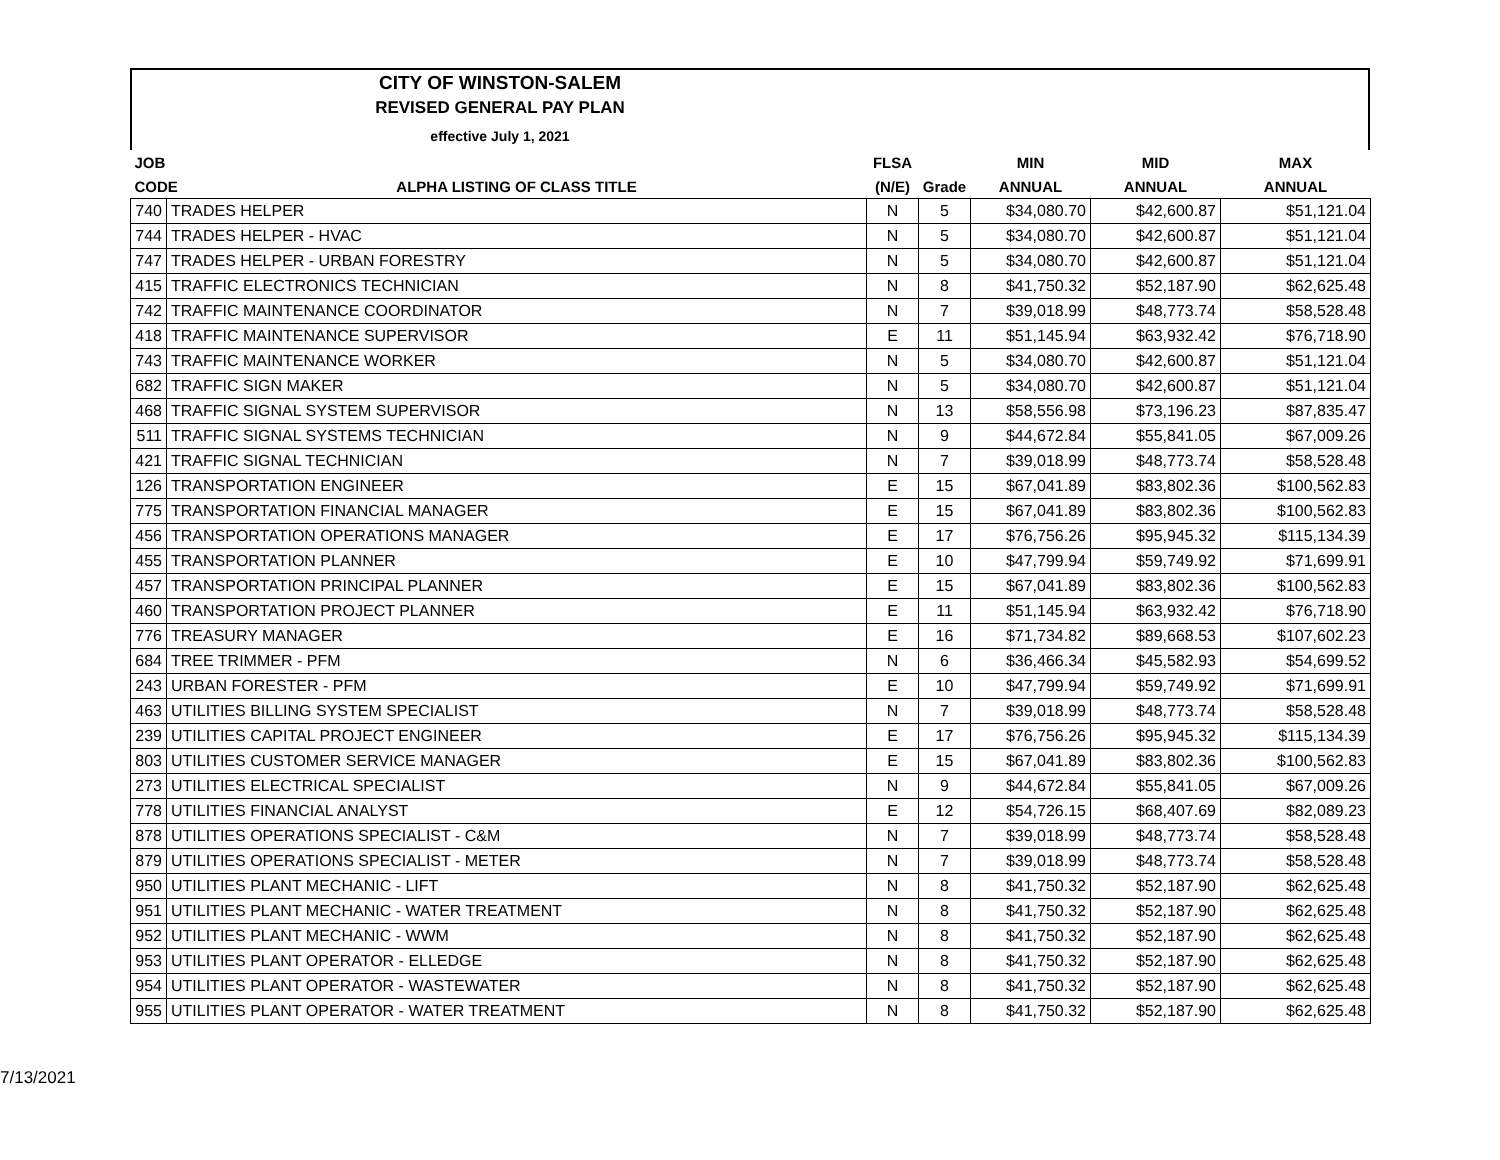CITY OF WINSTON-SALEM
REVISED GENERAL PAY PLAN
effective July 1, 2021
| JOB | | FLSA | | MIN | MID | MAX |
| --- | --- | --- | --- | --- | --- | --- |
| CODE | ALPHA LISTING OF CLASS TITLE | (N/E) | Grade | ANNUAL | ANNUAL | ANNUAL |
| 740 | TRADES HELPER | N | 5 | $34,080.70 | $42,600.87 | $51,121.04 |
| 744 | TRADES HELPER - HVAC | N | 5 | $34,080.70 | $42,600.87 | $51,121.04 |
| 747 | TRADES HELPER - URBAN FORESTRY | N | 5 | $34,080.70 | $42,600.87 | $51,121.04 |
| 415 | TRAFFIC ELECTRONICS TECHNICIAN | N | 8 | $41,750.32 | $52,187.90 | $62,625.48 |
| 742 | TRAFFIC MAINTENANCE COORDINATOR | N | 7 | $39,018.99 | $48,773.74 | $58,528.48 |
| 418 | TRAFFIC MAINTENANCE SUPERVISOR | E | 11 | $51,145.94 | $63,932.42 | $76,718.90 |
| 743 | TRAFFIC MAINTENANCE WORKER | N | 5 | $34,080.70 | $42,600.87 | $51,121.04 |
| 682 | TRAFFIC SIGN MAKER | N | 5 | $34,080.70 | $42,600.87 | $51,121.04 |
| 468 | TRAFFIC SIGNAL SYSTEM SUPERVISOR | N | 13 | $58,556.98 | $73,196.23 | $87,835.47 |
| 511 | TRAFFIC SIGNAL SYSTEMS TECHNICIAN | N | 9 | $44,672.84 | $55,841.05 | $67,009.26 |
| 421 | TRAFFIC SIGNAL TECHNICIAN | N | 7 | $39,018.99 | $48,773.74 | $58,528.48 |
| 126 | TRANSPORTATION ENGINEER | E | 15 | $67,041.89 | $83,802.36 | $100,562.83 |
| 775 | TRANSPORTATION FINANCIAL MANAGER | E | 15 | $67,041.89 | $83,802.36 | $100,562.83 |
| 456 | TRANSPORTATION OPERATIONS MANAGER | E | 17 | $76,756.26 | $95,945.32 | $115,134.39 |
| 455 | TRANSPORTATION PLANNER | E | 10 | $47,799.94 | $59,749.92 | $71,699.91 |
| 457 | TRANSPORTATION PRINCIPAL PLANNER | E | 15 | $67,041.89 | $83,802.36 | $100,562.83 |
| 460 | TRANSPORTATION PROJECT PLANNER | E | 11 | $51,145.94 | $63,932.42 | $76,718.90 |
| 776 | TREASURY MANAGER | E | 16 | $71,734.82 | $89,668.53 | $107,602.23 |
| 684 | TREE TRIMMER - PFM | N | 6 | $36,466.34 | $45,582.93 | $54,699.52 |
| 243 | URBAN FORESTER - PFM | E | 10 | $47,799.94 | $59,749.92 | $71,699.91 |
| 463 | UTILITIES BILLING SYSTEM SPECIALIST | N | 7 | $39,018.99 | $48,773.74 | $58,528.48 |
| 239 | UTILITIES CAPITAL PROJECT ENGINEER | E | 17 | $76,756.26 | $95,945.32 | $115,134.39 |
| 803 | UTILITIES CUSTOMER SERVICE MANAGER | E | 15 | $67,041.89 | $83,802.36 | $100,562.83 |
| 273 | UTILITIES ELECTRICAL SPECIALIST | N | 9 | $44,672.84 | $55,841.05 | $67,009.26 |
| 778 | UTILITIES FINANCIAL ANALYST | E | 12 | $54,726.15 | $68,407.69 | $82,089.23 |
| 878 | UTILITIES OPERATIONS SPECIALIST - C&M | N | 7 | $39,018.99 | $48,773.74 | $58,528.48 |
| 879 | UTILITIES OPERATIONS SPECIALIST - METER | N | 7 | $39,018.99 | $48,773.74 | $58,528.48 |
| 950 | UTILITIES PLANT MECHANIC - LIFT | N | 8 | $41,750.32 | $52,187.90 | $62,625.48 |
| 951 | UTILITIES PLANT MECHANIC - WATER TREATMENT | N | 8 | $41,750.32 | $52,187.90 | $62,625.48 |
| 952 | UTILITIES PLANT MECHANIC - WWM | N | 8 | $41,750.32 | $52,187.90 | $62,625.48 |
| 953 | UTILITIES PLANT OPERATOR - ELLEDGE | N | 8 | $41,750.32 | $52,187.90 | $62,625.48 |
| 954 | UTILITIES PLANT OPERATOR - WASTEWATER | N | 8 | $41,750.32 | $52,187.90 | $62,625.48 |
| 955 | UTILITIES PLANT OPERATOR - WATER TREATMENT | N | 8 | $41,750.32 | $52,187.90 | $62,625.48 |
7/13/2021